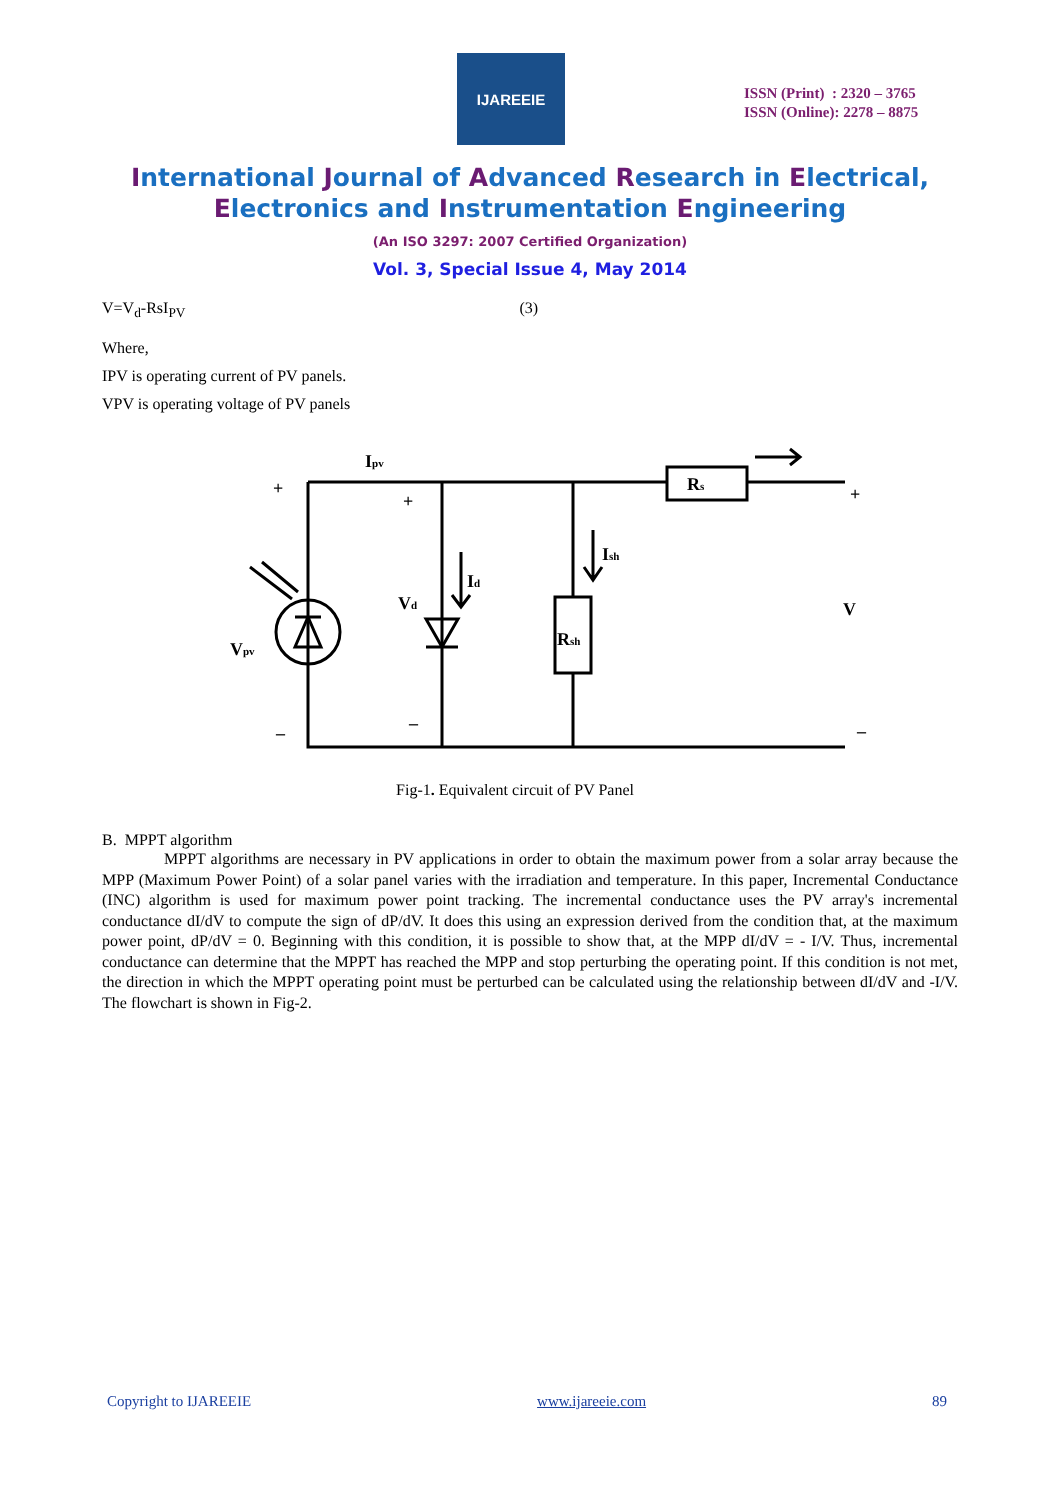IJAREEIE
ISSN (Print) : 2320 – 3765
ISSN (Online): 2278 – 8875
International Journal of Advanced Research in Electrical,
Electronics and Instrumentation Engineering
(An ISO 3297: 2007 Certified Organization)
Vol. 3, Special Issue 4, May 2014
V=V<sub>d</sub>-RsI<sub>PV</sub> (3)
Where,
IPV is operating current of PV panels.
VPV is operating voltage of PV panels
Ipv
Rs
Ish
Id
Vd
Rsh
Vpv
V
+
+
+
–
–
–
Fig-1. Equivalent circuit of PV Panel
B. MPPT algorithm
MPPT algorithms are necessary in PV applications in order to obtain the maximum power from a solar array because the MPP (Maximum Power Point) of a solar panel varies with the irradiation and temperature. In this paper, Incremental Conductance (INC) algorithm is used for maximum power point tracking. The incremental conductance uses the PV array's incremental conductance dI/dV to compute the sign of dP/dV. It does this using an expression derived from the condition that, at the maximum power point, dP/dV = 0. Beginning with this condition, it is possible to show that, at the MPP dI/dV = - I/V. Thus, incremental conductance can determine that the MPPT has reached the MPP and stop perturbing the operating point. If this condition is not met, the direction in which the MPPT operating point must be perturbed can be calculated using the relationship between dI/dV and -I/V. The flowchart is shown in Fig-2.
Copyright to IJAREEIE www.ijareeie.com 89